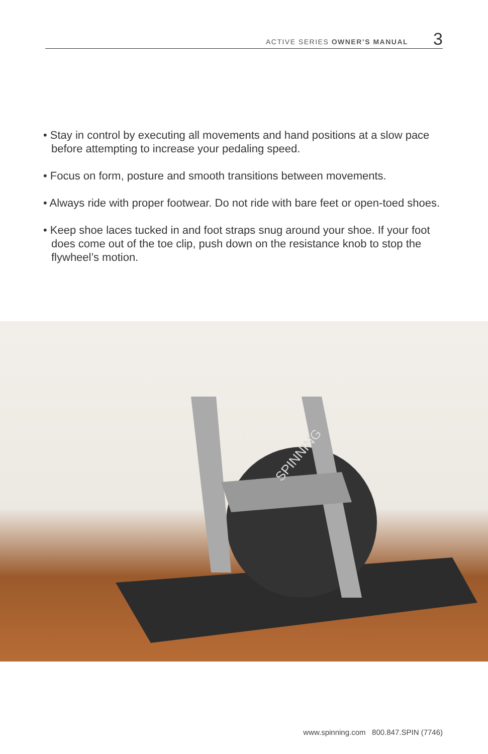ACTIVE SERIES OWNER’S MANUAL 3
• Stay in control by executing all movements and hand positions at a slow pace before attempting to increase your pedaling speed.
• Focus on form, posture and smooth transitions between movements.
• Always ride with proper footwear. Do not ride with bare feet or open-toed shoes.
• Keep shoe laces tucked in and foot straps snug around your shoe. If your foot does come out of the toe clip, push down on the resistance knob to stop the flywheel’s motion.
SPINNING
www.spinning.com 800.847.SPIN (7746)